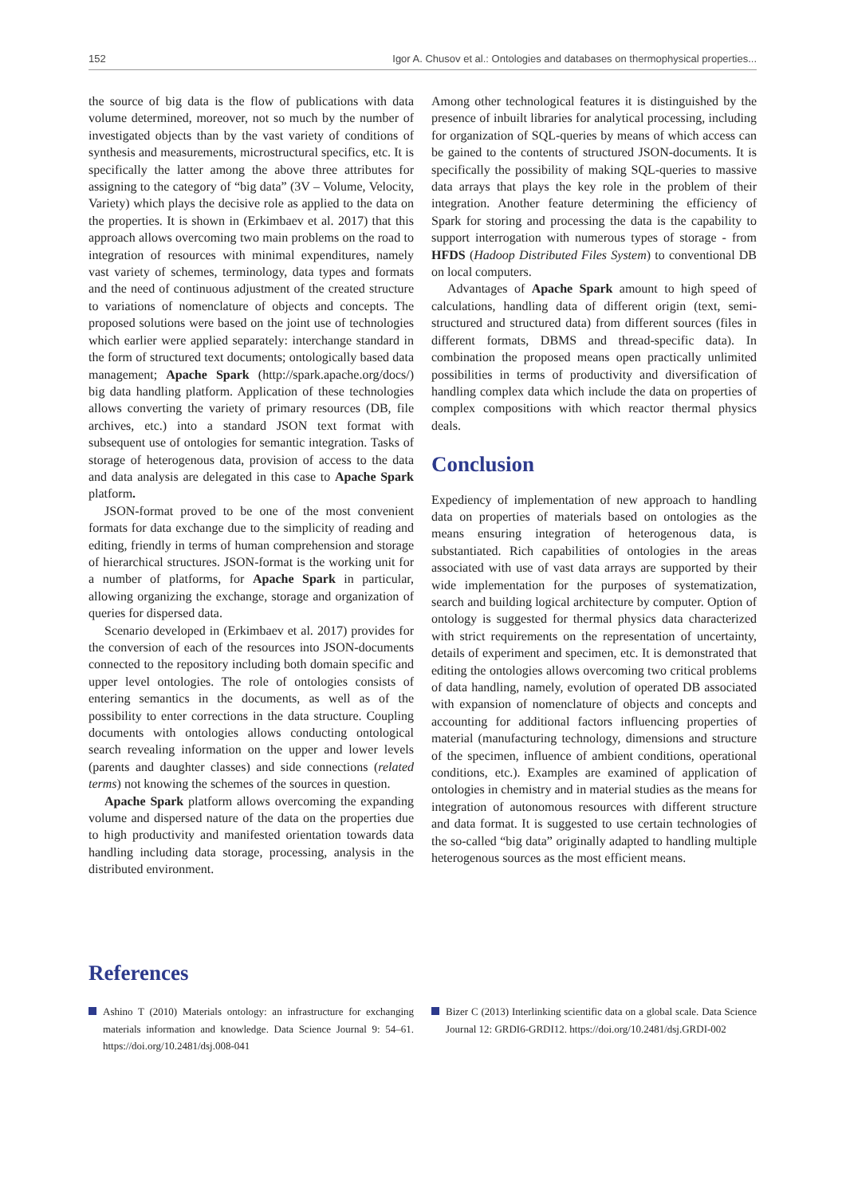152 Igor A. Chusov et al.: Ontologies and databases on thermophysical properties...
the source of big data is the flow of publications with data volume determined, moreover, not so much by the number of investigated objects than by the vast variety of conditions of synthesis and measurements, microstructural specifics, etc. It is specifically the latter among the above three attributes for assigning to the category of “big data” (3V – Volume, Velocity, Variety) which plays the decisive role as applied to the data on the properties. It is shown in (Erkimbaev et al. 2017) that this approach allows overcoming two main problems on the road to integration of resources with minimal expenditures, namely vast variety of schemes, terminology, data types and formats and the need of continuous adjustment of the created structure to variations of nomenclature of objects and concepts. The proposed solutions were based on the joint use of technologies which earlier were applied separately: interchange standard in the form of structured text documents; ontologically based data management; Apache Spark (http://spark.apache.org/docs/) big data handling platform. Application of these technologies allows converting the variety of primary resources (DB, file archives, etc.) into a standard JSON text format with subsequent use of ontologies for semantic integration. Tasks of storage of heterogenous data, provision of access to the data and data analysis are delegated in this case to Apache Spark platform.
JSON-format proved to be one of the most convenient formats for data exchange due to the simplicity of reading and editing, friendly in terms of human comprehension and storage of hierarchical structures. JSON-format is the working unit for a number of platforms, for Apache Spark in particular, allowing organizing the exchange, storage and organization of queries for dispersed data.
Scenario developed in (Erkimbaev et al. 2017) provides for the conversion of each of the resources into JSON-documents connected to the repository including both domain specific and upper level ontologies. The role of ontologies consists of entering semantics in the documents, as well as of the possibility to enter corrections in the data structure. Coupling documents with ontologies allows conducting ontological search revealing information on the upper and lower levels (parents and daughter classes) and side connections (related terms) not knowing the schemes of the sources in question.
Apache Spark platform allows overcoming the expanding volume and dispersed nature of the data on the properties due to high productivity and manifested orientation towards data handling including data storage, processing, analysis in the distributed environment.
Among other technological features it is distinguished by the presence of inbuilt libraries for analytical processing, including for organization of SQL-queries by means of which access can be gained to the contents of structured JSON-documents. It is specifically the possibility of making SQL-queries to massive data arrays that plays the key role in the problem of their integration. Another feature determining the efficiency of Spark for storing and processing the data is the capability to support interrogation with numerous types of storage - from HFDS (Hadoop Distributed Files System) to conventional DB on local computers.
Advantages of Apache Spark amount to high speed of calculations, handling data of different origin (text, semi-structured and structured data) from different sources (files in different formats, DBMS and thread-specific data). In combination the proposed means open practically unlimited possibilities in terms of productivity and diversification of handling complex data which include the data on properties of complex compositions with which reactor thermal physics deals.
Conclusion
Expediency of implementation of new approach to handling data on properties of materials based on ontologies as the means ensuring integration of heterogenous data, is substantiated. Rich capabilities of ontologies in the areas associated with use of vast data arrays are supported by their wide implementation for the purposes of systematization, search and building logical architecture by computer. Option of ontology is suggested for thermal physics data characterized with strict requirements on the representation of uncertainty, details of experiment and specimen, etc. It is demonstrated that editing the ontologies allows overcoming two critical problems of data handling, namely, evolution of operated DB associated with expansion of nomenclature of objects and concepts and accounting for additional factors influencing properties of material (manufacturing technology, dimensions and structure of the specimen, influence of ambient conditions, operational conditions, etc.). Examples are examined of application of ontologies in chemistry and in material studies as the means for integration of autonomous resources with different structure and data format. It is suggested to use certain technologies of the so-called “big data” originally adapted to handling multiple heterogenous sources as the most efficient means.
References
Ashino T (2010) Materials ontology: an infrastructure for exchanging materials information and knowledge. Data Science Journal 9: 54–61. https://doi.org/10.2481/dsj.008-041
Bizer C (2013) Interlinking scientific data on a global scale. Data Science Journal 12: GRDI6-GRDI12. https://doi.org/10.2481/dsj.GRDI-002